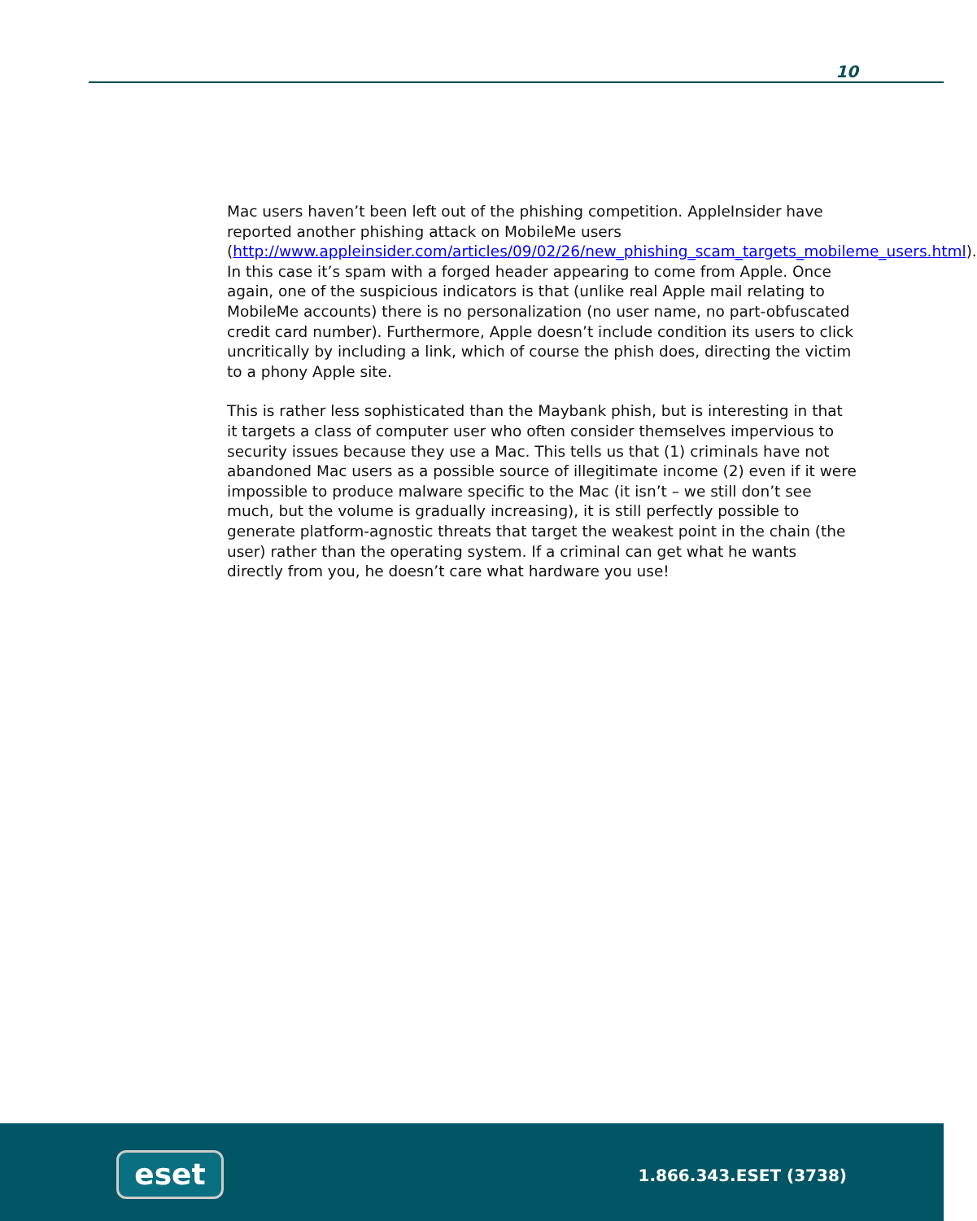10
Mac users haven’t been left out of the phishing competition. AppleInsider have reported another phishing attack on MobileMe users (http://www.appleinsider.com/articles/09/02/26/new_phishing_scam_targets_mobileme_users.html). In this case it’s spam with a forged header appearing to come from Apple. Once again, one of the suspicious indicators is that (unlike real Apple mail relating to MobileMe accounts) there is no personalization (no user name, no part-obfuscated credit card number). Furthermore, Apple doesn’t include condition its users to click uncritically by including a link, which of course the phish does, directing the victim to a phony Apple site.
This is rather less sophisticated than the Maybank phish, but is interesting in that it targets a class of computer user who often consider themselves impervious to security issues because they use a Mac. This tells us that (1) criminals have not abandoned Mac users as a possible source of illegitimate income (2) even if it were impossible to produce malware specific to the Mac (it isn’t – we still don’t see much, but the volume is gradually increasing), it is still perfectly possible to generate platform-agnostic threats that target the weakest point in the chain (the user) rather than the operating system. If a criminal can get what he wants directly from you, he doesn’t care what hardware you use!
eset 1.866.343.ESET (3738)